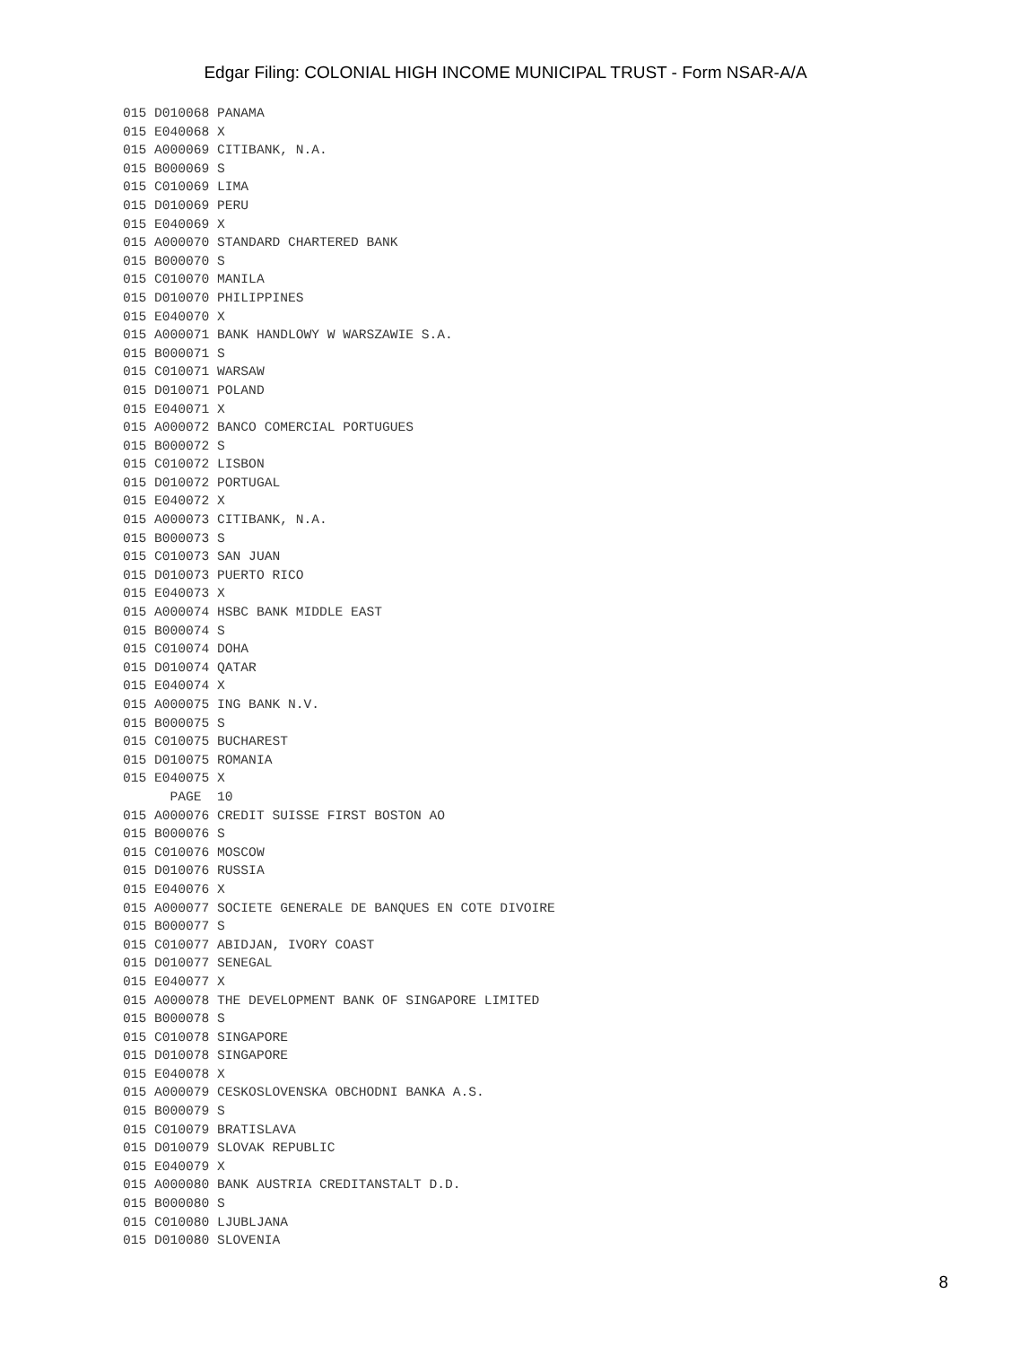Edgar Filing: COLONIAL HIGH INCOME MUNICIPAL TRUST - Form NSAR-A/A
015 D010068 PANAMA
015 E040068 X
015 A000069 CITIBANK, N.A.
015 B000069 S
015 C010069 LIMA
015 D010069 PERU
015 E040069 X
015 A000070 STANDARD CHARTERED BANK
015 B000070 S
015 C010070 MANILA
015 D010070 PHILIPPINES
015 E040070 X
015 A000071 BANK HANDLOWY W WARSZAWIE S.A.
015 B000071 S
015 C010071 WARSAW
015 D010071 POLAND
015 E040071 X
015 A000072 BANCO COMERCIAL PORTUGUES
015 B000072 S
015 C010072 LISBON
015 D010072 PORTUGAL
015 E040072 X
015 A000073 CITIBANK, N.A.
015 B000073 S
015 C010073 SAN JUAN
015 D010073 PUERTO RICO
015 E040073 X
015 A000074 HSBC BANK MIDDLE EAST
015 B000074 S
015 C010074 DOHA
015 D010074 QATAR
015 E040074 X
015 A000075 ING BANK N.V.
015 B000075 S
015 C010075 BUCHAREST
015 D010075 ROMANIA
015 E040075 X
      PAGE  10
015 A000076 CREDIT SUISSE FIRST BOSTON AO
015 B000076 S
015 C010076 MOSCOW
015 D010076 RUSSIA
015 E040076 X
015 A000077 SOCIETE GENERALE DE BANQUES EN COTE DIVOIRE
015 B000077 S
015 C010077 ABIDJAN, IVORY COAST
015 D010077 SENEGAL
015 E040077 X
015 A000078 THE DEVELOPMENT BANK OF SINGAPORE LIMITED
015 B000078 S
015 C010078 SINGAPORE
015 D010078 SINGAPORE
015 E040078 X
015 A000079 CESKOSLOVENSKA OBCHODNI BANKA A.S.
015 B000079 S
015 C010079 BRATISLAVA
015 D010079 SLOVAK REPUBLIC
015 E040079 X
015 A000080 BANK AUSTRIA CREDITANSTALT D.D.
015 B000080 S
015 C010080 LJUBLJANA
015 D010080 SLOVENIA
8